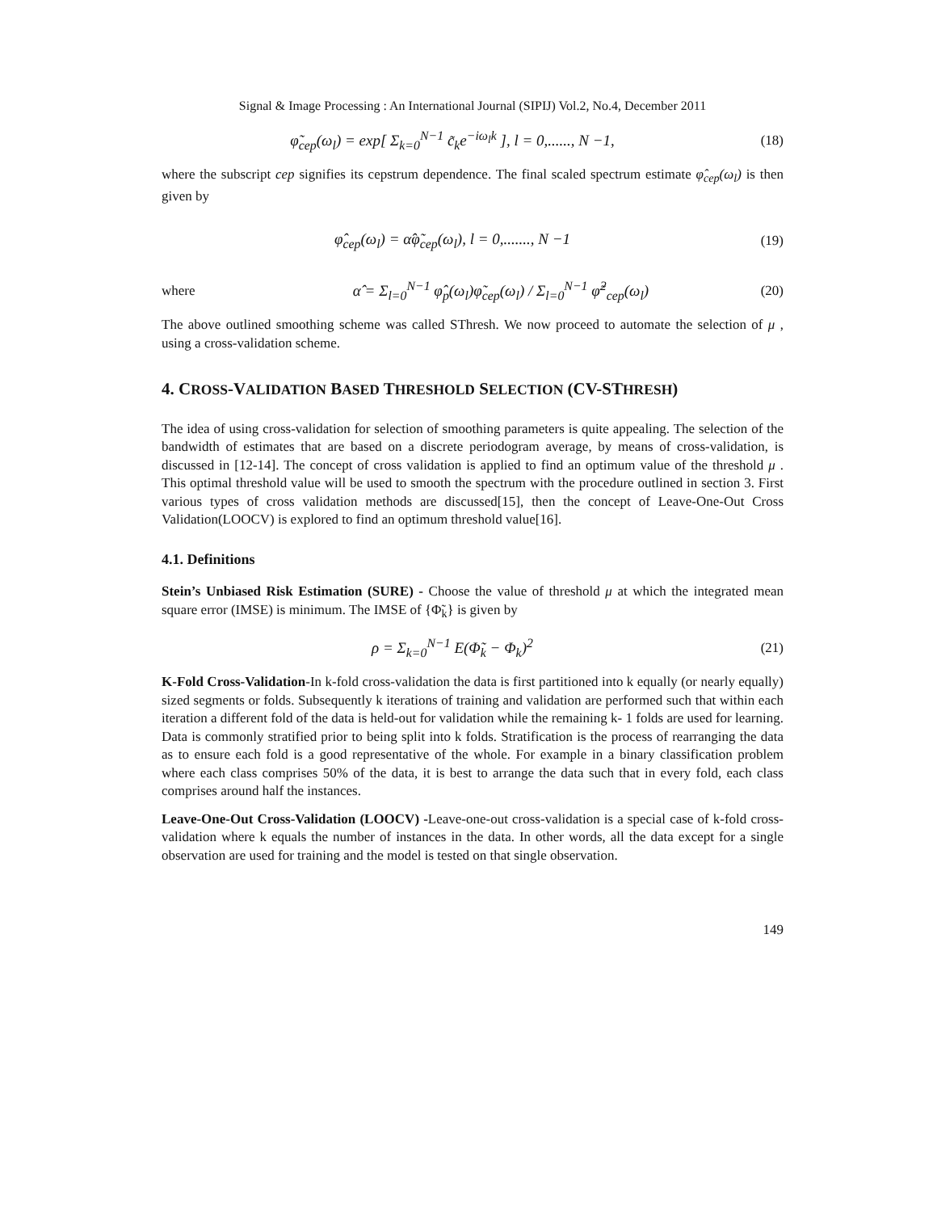Signal & Image Processing : An International Journal (SIPIJ) Vol.2, No.4, December 2011
φ̃<sub>cep</sub>(ω<sub>l</sub>) = exp[ Σ<sub>k=0</sub><sup>N−1</sup> c̃<sub>k</sub>e<sup>−iω<sub>l</sub>k</sup> ], l = 0,......, N −1,
(18)
where the subscript cep signifies its cepstrum dependence. The final scaled spectrum estimate φ̂<sub>cep</sub>(ω<sub>l</sub>) is then given by
φ̂<sub>cep</sub>(ω<sub>l</sub>) = α̂φ̃<sub>cep</sub>(ω<sub>l</sub>), l = 0,......., N −1
(19)
where
α̂ = Σ<sub>l=0</sub><sup>N−1</sup> φ̂<sub>p</sub>(ω<sub>l</sub>)φ̃<sub>cep</sub>(ω<sub>l</sub>) / Σ<sub>l=0</sub><sup>N−1</sup> φ̃<sup>2</sup><sub>cep</sub>(ω<sub>l</sub>)
(20)
The above outlined smoothing scheme was called SThresh. We now proceed to automate the selection of μ , using a cross-validation scheme.
4. CROSS-VALIDATION BASED THRESHOLD SELECTION (CV-STHRESH)
The idea of using cross-validation for selection of smoothing parameters is quite appealing. The selection of the bandwidth of estimates that are based on a discrete periodogram average, by means of cross-validation, is discussed in [12-14]. The concept of cross validation is applied to find an optimum value of the threshold μ . This optimal threshold value will be used to smooth the spectrum with the procedure outlined in section 3. First various types of cross validation methods are discussed[15], then the concept of Leave-One-Out Cross Validation(LOOCV) is explored to find an optimum threshold value[16].
4.1. Definitions
Stein’s Unbiased Risk Estimation (SURE) - Choose the value of threshold μ at which the integrated mean square error (IMSE) is minimum. The IMSE of {Φ̃<sub>k</sub>} is given by
ρ = Σ<sub>k=0</sub><sup>N−1</sup> E(Φ̃<sub>k</sub> − Φ<sub>k</sub>)<sup>2</sup> (21)
K-Fold Cross-Validation-In k-fold cross-validation the data is first partitioned into k equally (or nearly equally) sized segments or folds. Subsequently k iterations of training and validation are performed such that within each iteration a different fold of the data is held-out for validation while the remaining k- 1 folds are used for learning. Data is commonly stratified prior to being split into k folds. Stratification is the process of rearranging the data as to ensure each fold is a good representative of the whole. For example in a binary classification problem where each class comprises 50% of the data, it is best to arrange the data such that in every fold, each class comprises around half the instances.
Leave-One-Out Cross-Validation (LOOCV) -Leave-one-out cross-validation is a special case of k-fold cross-validation where k equals the number of instances in the data. In other words, all the data except for a single observation are used for training and the model is tested on that single observation.
149